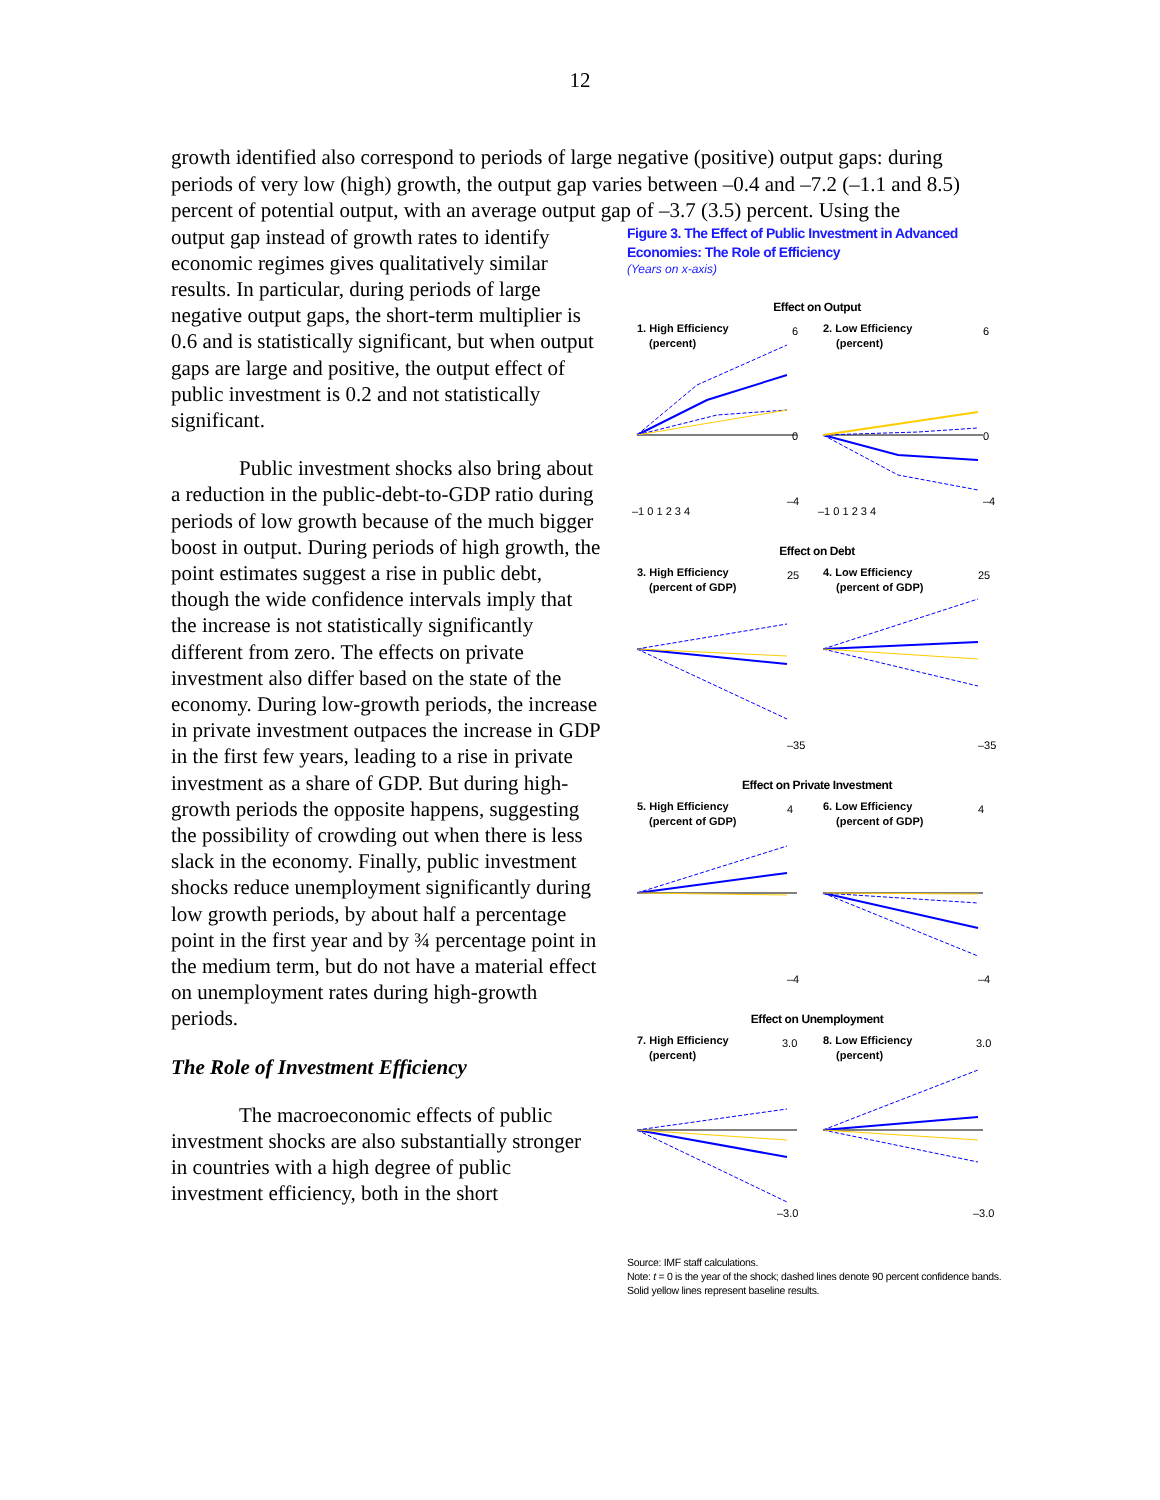12
growth identified also correspond to periods of large negative (positive) output gaps: during periods of very low (high) growth, the output gap varies between –0.4 and –7.2 (–1.1 and 8.5) percent of potential output, with an average output gap of –3.7 (3.5) percent. Using the
output gap instead of growth rates to identify economic regimes gives qualitatively similar results. In particular, during periods of large negative output gaps, the short-term multiplier is 0.6 and is statistically significant, but when output gaps are large and positive, the output effect of public investment is 0.2 and not statistically significant.
Public investment shocks also bring about a reduction in the public-debt-to-GDP ratio during periods of low growth because of the much bigger boost in output. During periods of high growth, the point estimates suggest a rise in public debt, though the wide confidence intervals imply that the increase is not statistically significantly different from zero. The effects on private investment also differ based on the state of the economy. During low-growth periods, the increase in private investment outpaces the increase in GDP in the first few years, leading to a rise in private investment as a share of GDP. But during high-growth periods the opposite happens, suggesting the possibility of crowding out when there is less slack in the economy. Finally, public investment shocks reduce unemployment significantly during low growth periods, by about half a percentage point in the first year and by ¾ percentage point in the medium term, but do not have a material effect on unemployment rates during high-growth periods.
The Role of Investment Efficiency
The macroeconomic effects of public investment shocks are also substantially stronger in countries with a high degree of public investment efficiency, both in the short
Figure 3. The Effect of Public Investment in Advanced Economies: The Role of Efficiency
(Years on x-axis)
Effect on Output
1. High Efficiency
(percent)
6
0
–4
–1 0 1 2 3 4
2. Low Efficiency
(percent)
6
0
–4
–1 0 1 2 3 4
Effect on Debt
3. High Efficiency
(percent of GDP)
25
–35
4. Low Efficiency
(percent of GDP)
25
–35
Effect on Private Investment
5. High Efficiency
(percent of GDP)
4
–4
6. Low Efficiency
(percent of GDP)
4
–4
Effect on Unemployment
7. High Efficiency
(percent)
3.0
–3.0
8. Low Efficiency
(percent)
3.0
–3.0
Source: IMF staff calculations.
Note: t = 0 is the year of the shock; dashed lines denote 90 percent confidence bands. Solid yellow lines represent baseline results.